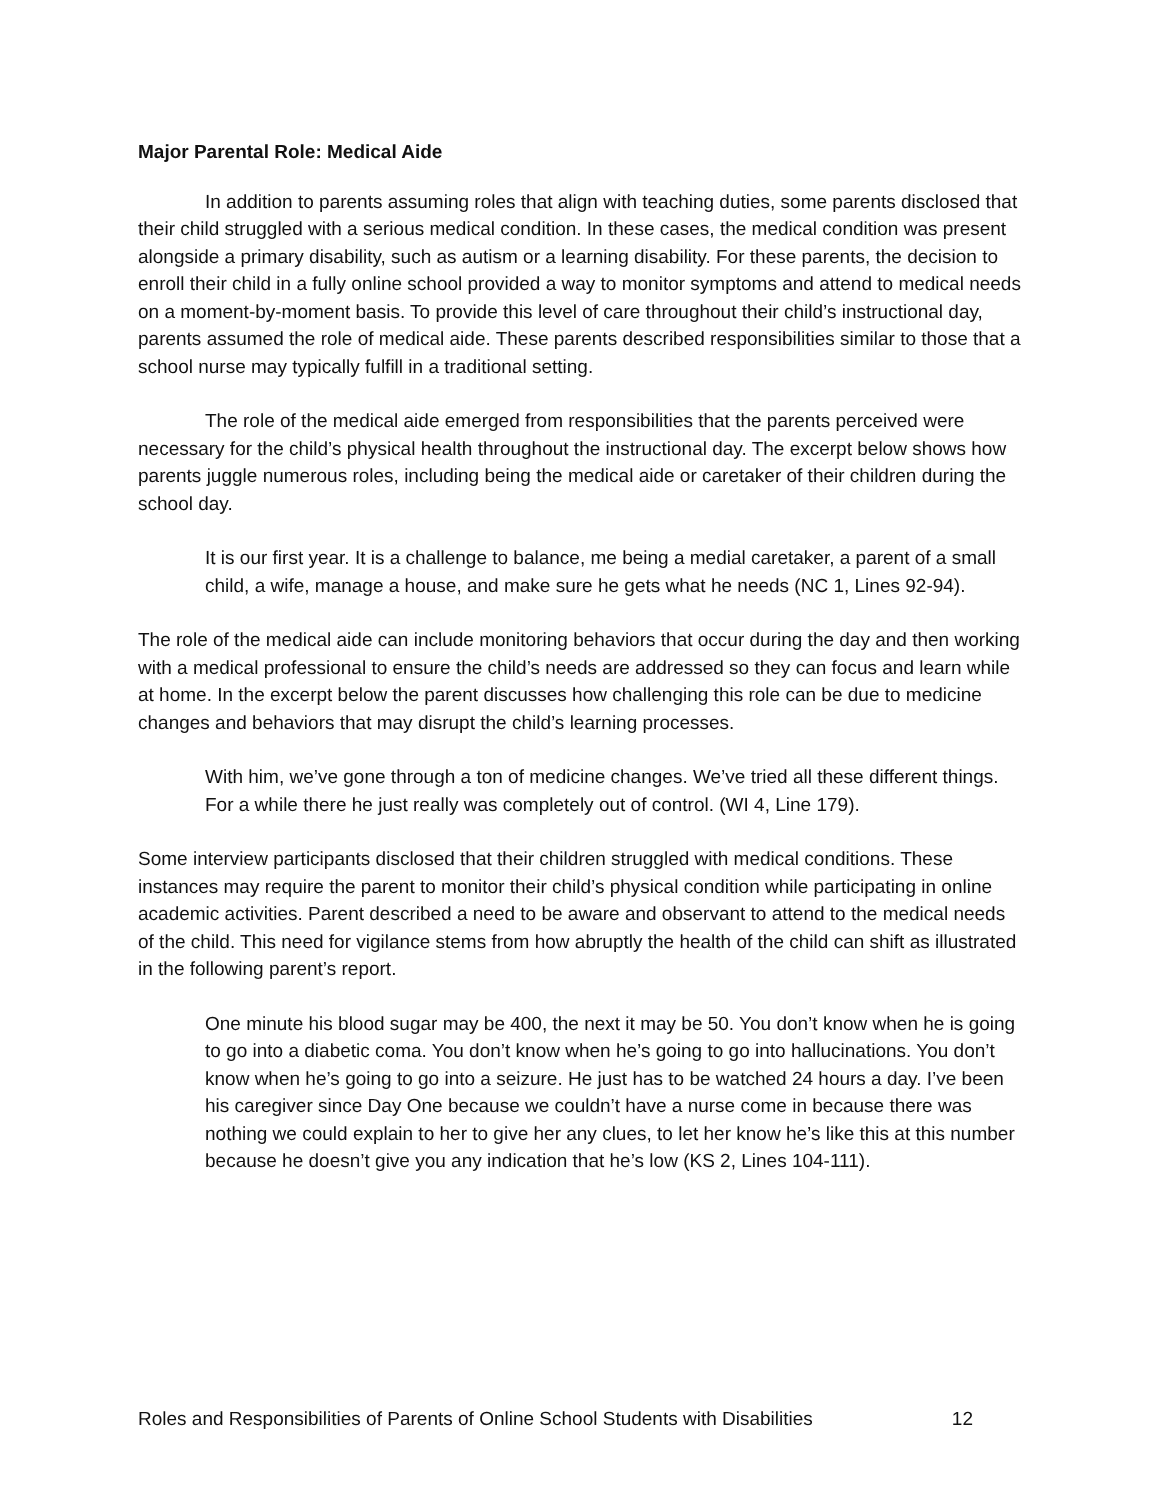Major Parental Role: Medical Aide
In addition to parents assuming roles that align with teaching duties, some parents disclosed that their child struggled with a serious medical condition. In these cases, the medical condition was present alongside a primary disability, such as autism or a learning disability. For these parents, the decision to enroll their child in a fully online school provided a way to monitor symptoms and attend to medical needs on a moment-by-moment basis. To provide this level of care throughout their child’s instructional day, parents assumed the role of medical aide. These parents described responsibilities similar to those that a school nurse may typically fulfill in a traditional setting.
The role of the medical aide emerged from responsibilities that the parents perceived were necessary for the child’s physical health throughout the instructional day. The excerpt below shows how parents juggle numerous roles, including being the medical aide or caretaker of their children during the school day.
It is our first year. It is a challenge to balance, me being a medial caretaker, a parent of a small child, a wife, manage a house, and make sure he gets what he needs (NC 1, Lines 92-94).
The role of the medical aide can include monitoring behaviors that occur during the day and then working with a medical professional to ensure the child’s needs are addressed so they can focus and learn while at home. In the excerpt below the parent discusses how challenging this role can be due to medicine changes and behaviors that may disrupt the child’s learning processes.
With him, we’ve gone through a ton of medicine changes. We’ve tried all these different things. For a while there he just really was completely out of control. (WI 4, Line 179).
Some interview participants disclosed that their children struggled with medical conditions. These instances may require the parent to monitor their child’s physical condition while participating in online academic activities. Parent described a need to be aware and observant to attend to the medical needs of the child. This need for vigilance stems from how abruptly the health of the child can shift as illustrated in the following parent’s report.
One minute his blood sugar may be 400, the next it may be 50. You don’t know when he is going to go into a diabetic coma. You don’t know when he’s going to go into hallucinations. You don’t know when he’s going to go into a seizure. He just has to be watched 24 hours a day. I’ve been his caregiver since Day One because we couldn’t have a nurse come in because there was nothing we could explain to her to give her any clues, to let her know he’s like this at this number because he doesn’t give you any indication that he’s low (KS 2, Lines 104-111).
Roles and Responsibilities of Parents of Online School Students with Disabilities 12